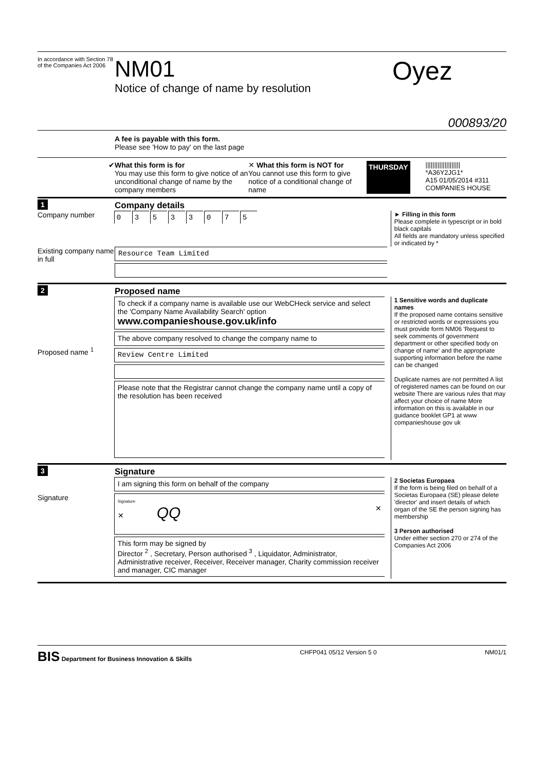In accordance with Section 78 of the Companies Act 2006
NM01
Notice of change of name by resolution
Oyez
000893/20
A fee is payable with this form.
Please see 'How to pay' on the last page
✔ What this form is for
You may use this form to give notice of an unconditional change of name by the company members
✕ What this form is NOT for
You cannot use this form to give notice of a conditional change of name
THURSDAY
||||||||||||||||||||
*A36Y2JG1*
A15 01/05/2014 #311
COMPANIES HOUSE
1
Company details
Company number
03533075
► Filling in this form
Please complete in typescript or in bold black capitals
All fields are mandatory unless specified or indicated by *
Existing company name in full
Resource Team Limited
2
Proposed name
Proposed name <sup>1</sup>
To check if a company name is available use our WebCHeck service and select the 'Company Name Availability Search' option
www.companieshouse.gov.uk/info
The above company resolved to change the company name to
Review Centre Limited
Please note that the Registrar cannot change the company name until a copy of the resolution has been received
1 Sensitive words and duplicate names
If the proposed name contains sensitive or restricted words or expressions you must provide form NM06 'Request to seek comments of government department or other specified body on change of name' and the appropriate supporting information before the name can be changed
Duplicate names are not permitted A list of registered names can be found on our website There are various rules that may affect your choice of name More information on this is available in our guidance booklet GP1 at www companieshouse gov uk
3
Signature
Signature
I am signing this form on behalf of the company
Signature
✕ QQ ✕
This form may be signed by
Director <sup>2</sup> , Secretary, Person authorised <sup>3</sup> , Liquidator, Administrator, Administrative receiver, Receiver, Receiver manager, Charity commission receiver and manager, CIC manager
2 Societas Europaea
If the form is being filed on behalf of a Societas Europaea (SE) please delete 'director' and insert details of which organ of the SE the person signing has membership
3 Person authorised
Under either section 270 or 274 of the Companies Act 2006
BIS Department for Business Innovation & Skills
CHFP041 05/12 Version 5 0 NM01/1